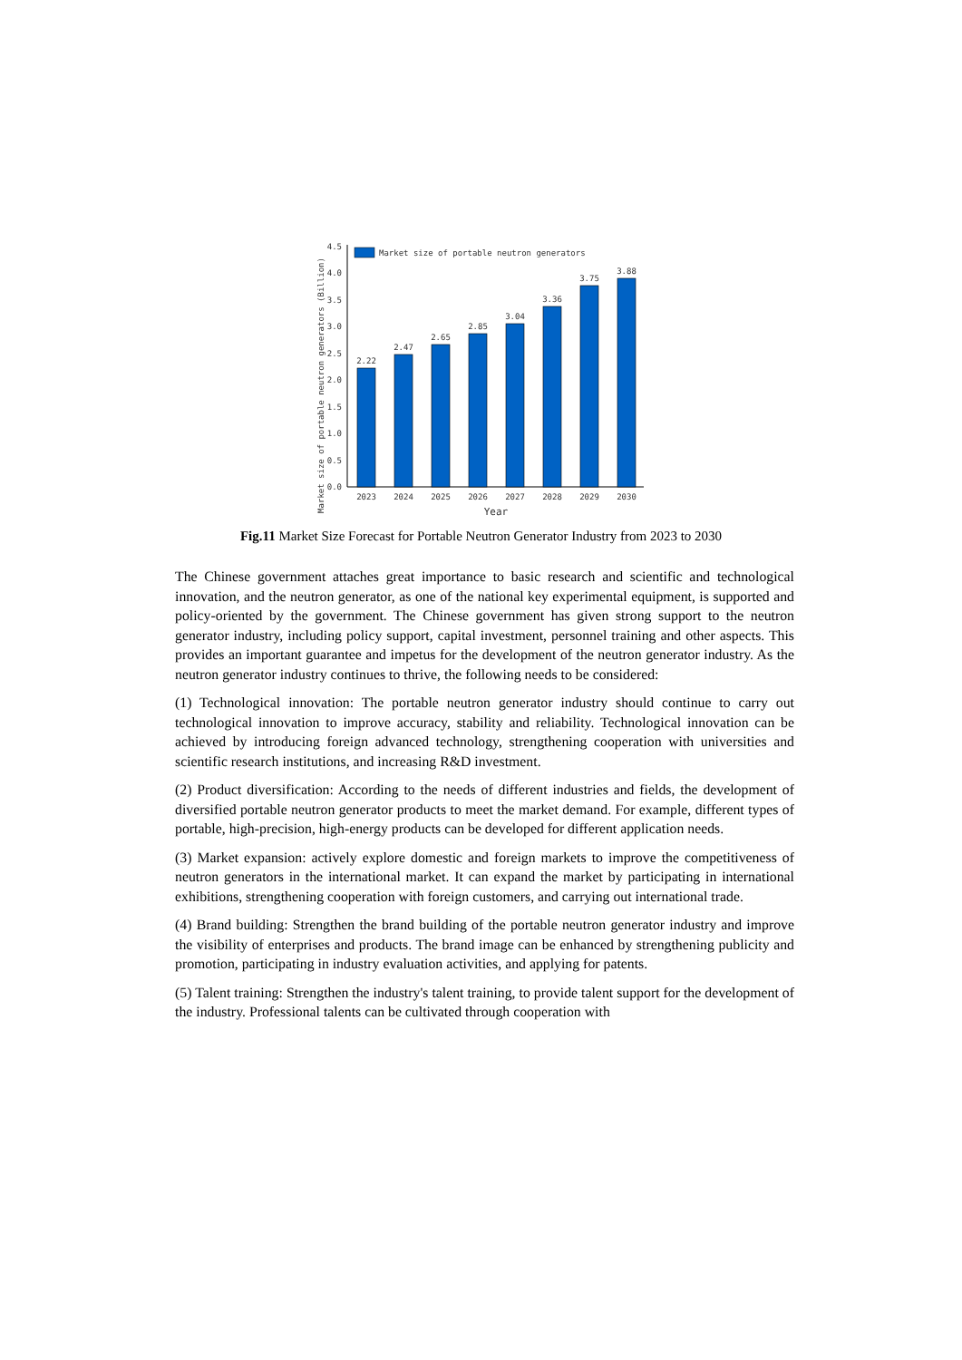Market size of portable neutron generators (Billion)
4.5
4.0
3.5
3.0
2.5
2.0
1.5
1.0
0.5
0.0
Market size of portable neutron generators
2.22
2.47
2.65
2.85
3.04
3.36
3.75
3.88
2023
2024
2025
2026
2027
2028
2029
2030
Year
Fig.11 Market Size Forecast for Portable Neutron Generator Industry from 2023 to 2030
The Chinese government attaches great importance to basic research and scientific and technological innovation, and the neutron generator, as one of the national key experimental equipment, is supported and policy-oriented by the government. The Chinese government has given strong support to the neutron generator industry, including policy support, capital investment, personnel training and other aspects. This provides an important guarantee and impetus for the development of the neutron generator industry. As the neutron generator industry continues to thrive, the following needs to be considered:
(1) Technological innovation: The portable neutron generator industry should continue to carry out technological innovation to improve accuracy, stability and reliability. Technological innovation can be achieved by introducing foreign advanced technology, strengthening cooperation with universities and scientific research institutions, and increasing R&D investment.
(2) Product diversification: According to the needs of different industries and fields, the development of diversified portable neutron generator products to meet the market demand. For example, different types of portable, high-precision, high-energy products can be developed for different application needs.
(3) Market expansion: actively explore domestic and foreign markets to improve the competitiveness of neutron generators in the international market. It can expand the market by participating in international exhibitions, strengthening cooperation with foreign customers, and carrying out international trade.
(4) Brand building: Strengthen the brand building of the portable neutron generator industry and improve the visibility of enterprises and products. The brand image can be enhanced by strengthening publicity and promotion, participating in industry evaluation activities, and applying for patents.
(5) Talent training: Strengthen the industry's talent training, to provide talent support for the development of the industry. Professional talents can be cultivated through cooperation with